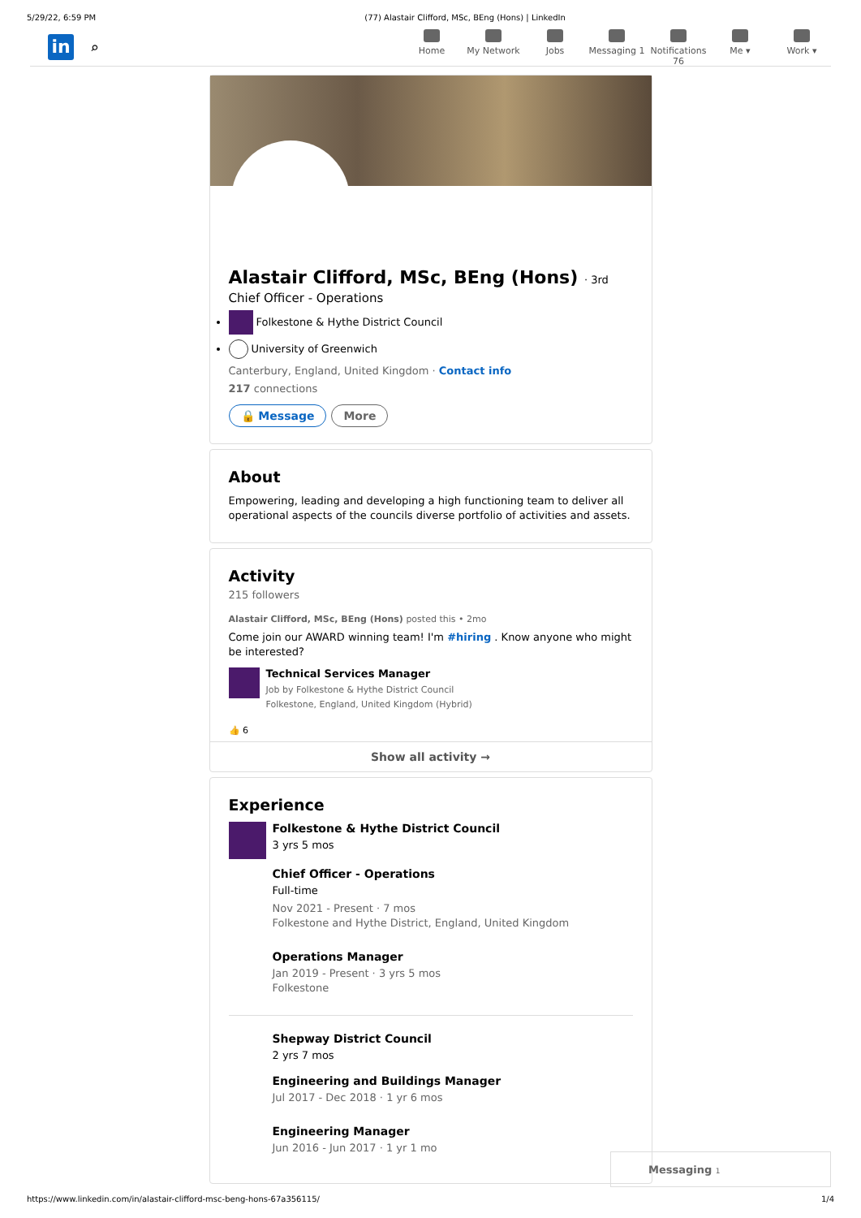5/29/22, 6:59 PM (77) Alastair Clifford, MSc, BEng (Hons) | LinkedIn
in
⌕
Home My Network Jobs Messaging 1
Notifications 76
Me ▾ Work ▾
Alastair Clifford, MSc, BEng (Hons) · 3rd
Chief Officer - Operations
Folkestone & Hythe District Council
University of Greenwich
Canterbury, England, United Kingdom · Contact info
217 connections
🔒 Message More
About
Empowering, leading and developing a high functioning team to deliver all operational aspects of the councils diverse portfolio of activities and assets.
Activity
215 followers
Alastair Clifford, MSc, BEng (Hons) posted this • 2mo
Come join our AWARD winning team! I'm #hiring . Know anyone who might be interested?
Technical Services Manager
Job by Folkestone & Hythe District Council
Folkestone, England, United Kingdom (Hybrid)
👍 6
Show all activity →
Experience
Folkestone & Hythe District Council
3 yrs 5 mos
Chief Officer - Operations
Full-time
Nov 2021 - Present · 7 mos
Folkestone and Hythe District, England, United Kingdom
Operations Manager
Jan 2019 - Present · 3 yrs 5 mos
Folkestone
Shepway District Council
2 yrs 7 mos
Engineering and Buildings Manager
Jul 2017 - Dec 2018 · 1 yr 6 mos
Engineering Manager
Jun 2016 - Jun 2017 · 1 yr 1 mo
Messaging 1
https://www.linkedin.com/in/alastair-clifford-msc-beng-hons-67a356115/ 1/4